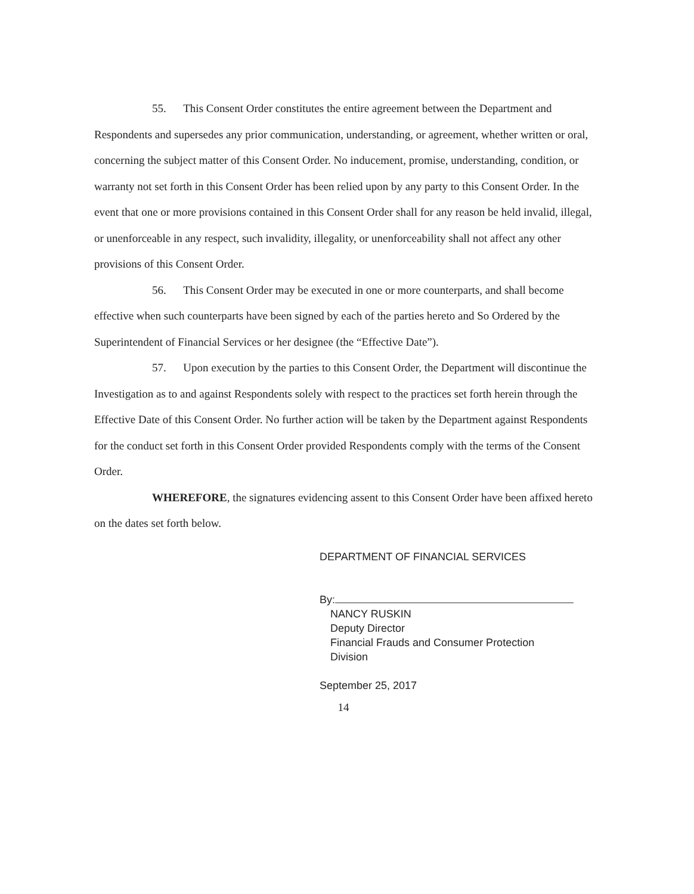55. This Consent Order constitutes the entire agreement between the Department and Respondents and supersedes any prior communication, understanding, or agreement, whether written or oral, concerning the subject matter of this Consent Order. No inducement, promise, understanding, condition, or warranty not set forth in this Consent Order has been relied upon by any party to this Consent Order. In the event that one or more provisions contained in this Consent Order shall for any reason be held invalid, illegal, or unenforceable in any respect, such invalidity, illegality, or unenforceability shall not affect any other provisions of this Consent Order.
56. This Consent Order may be executed in one or more counterparts, and shall become effective when such counterparts have been signed by each of the parties hereto and So Ordered by the Superintendent of Financial Services or her designee (the “Effective Date”).
57. Upon execution by the parties to this Consent Order, the Department will discontinue the Investigation as to and against Respondents solely with respect to the practices set forth herein through the Effective Date of this Consent Order. No further action will be taken by the Department against Respondents for the conduct set forth in this Consent Order provided Respondents comply with the terms of the Consent Order.
WHEREFORE, the signatures evidencing assent to this Consent Order have been affixed hereto on the dates set forth below.
DEPARTMENT OF FINANCIAL SERVICES
By:
NANCY RUSKIN
Deputy Director
Financial Frauds and Consumer Protection
Division
September 25, 2017
14